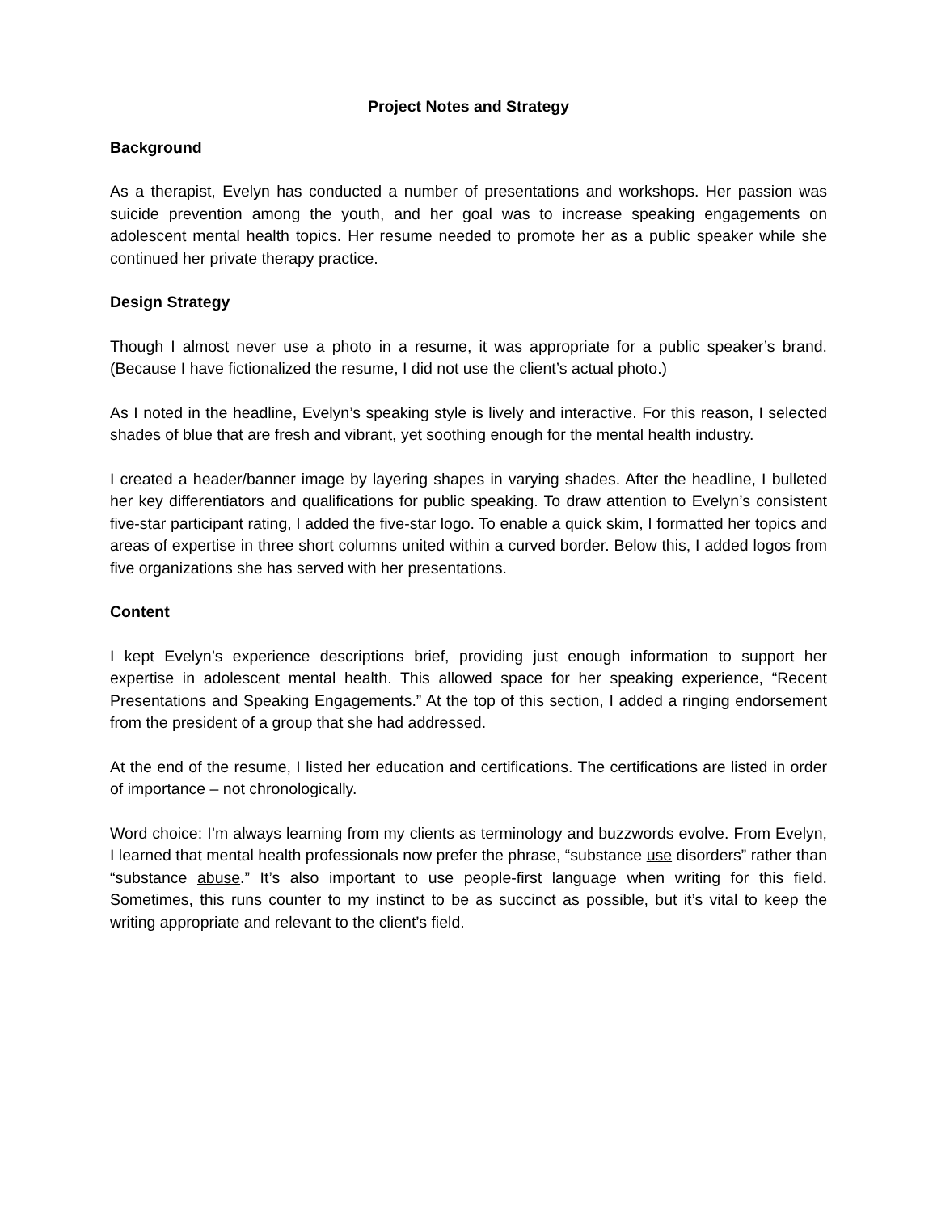Project Notes and Strategy
Background
As a therapist, Evelyn has conducted a number of presentations and workshops. Her passion was suicide prevention among the youth, and her goal was to increase speaking engagements on adolescent mental health topics. Her resume needed to promote her as a public speaker while she continued her private therapy practice.
Design Strategy
Though I almost never use a photo in a resume, it was appropriate for a public speaker’s brand. (Because I have fictionalized the resume, I did not use the client’s actual photo.)
As I noted in the headline, Evelyn’s speaking style is lively and interactive. For this reason, I selected shades of blue that are fresh and vibrant, yet soothing enough for the mental health industry.
I created a header/banner image by layering shapes in varying shades. After the headline, I bulleted her key differentiators and qualifications for public speaking. To draw attention to Evelyn’s consistent five-star participant rating, I added the five-star logo. To enable a quick skim, I formatted her topics and areas of expertise in three short columns united within a curved border. Below this, I added logos from five organizations she has served with her presentations.
Content
I kept Evelyn’s experience descriptions brief, providing just enough information to support her expertise in adolescent mental health. This allowed space for her speaking experience, “Recent Presentations and Speaking Engagements.” At the top of this section, I added a ringing endorsement from the president of a group that she had addressed.
At the end of the resume, I listed her education and certifications. The certifications are listed in order of importance – not chronologically.
Word choice: I’m always learning from my clients as terminology and buzzwords evolve. From Evelyn, I learned that mental health professionals now prefer the phrase, “substance use disorders” rather than “substance abuse.” It’s also important to use people-first language when writing for this field. Sometimes, this runs counter to my instinct to be as succinct as possible, but it’s vital to keep the writing appropriate and relevant to the client’s field.